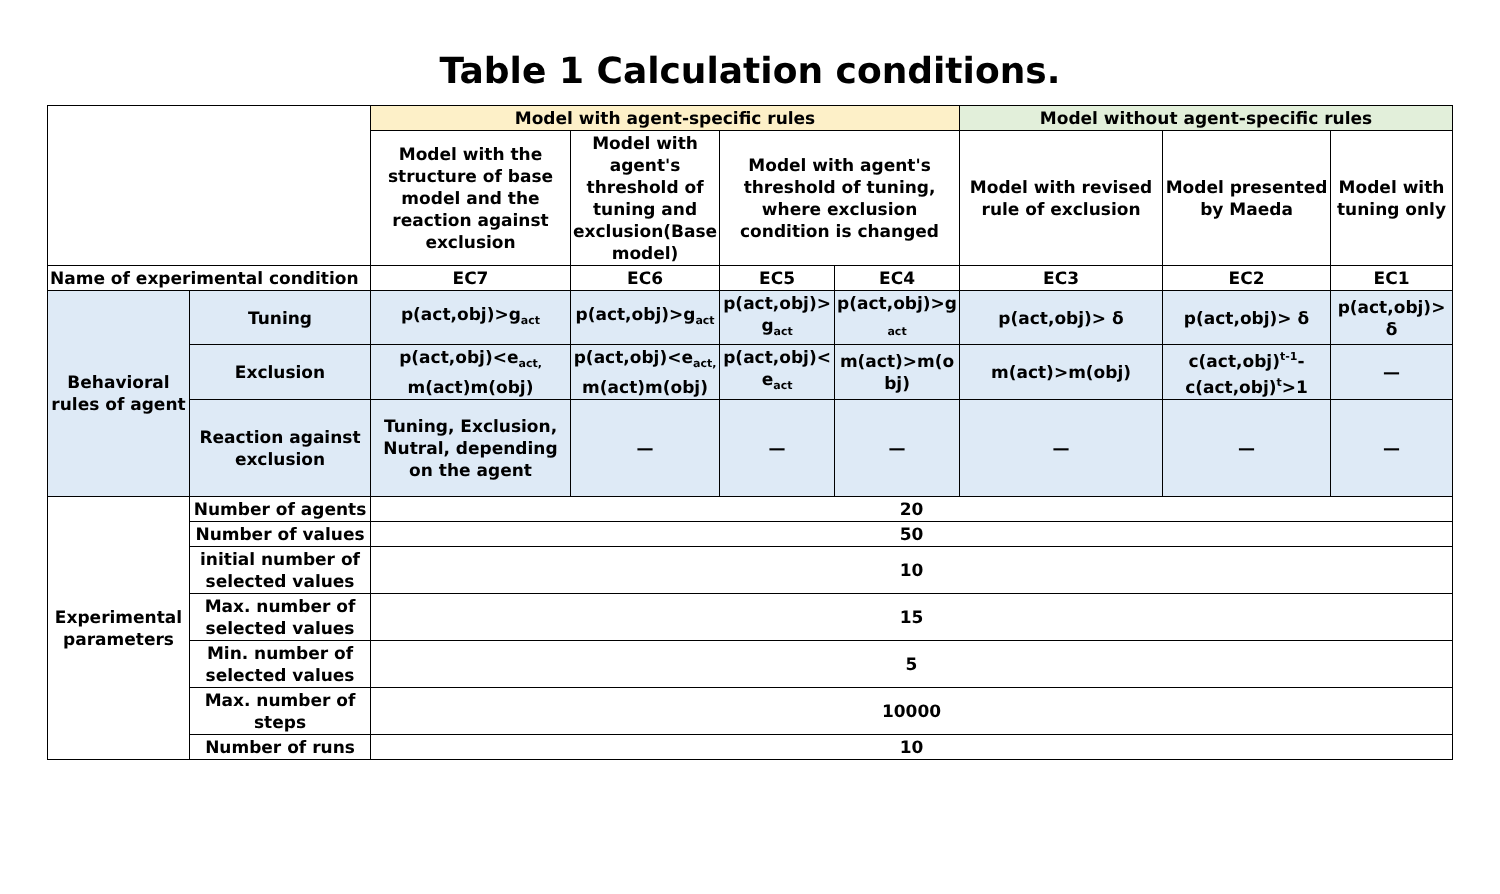Table 1 Calculation conditions.
| | | Model with agent-specific rules | | | | Model without agent-specific rules | | |
| | | Model with the structure of base model and the reaction against exclusion | Model with agent's threshold of tuning and exclusion(Base model) | Model with agent's threshold of tuning, where exclusion condition is changed | | Model with revised rule of exclusion | Model presented by Maeda | Model with tuning only |
| Name of experimental condition | | EC7 | EC6 | EC5 | EC4 | EC3 | EC2 | EC1 |
| Behavioral rules of agent | Tuning | p(act,obj)>g<sub>act</sub> | p(act,obj)>g<sub>act</sub> | p(act,obj)> g<sub>act</sub> | p(act,obj)>g <sub>act</sub> | p(act,obj)> δ | p(act,obj)> δ | p(act,obj)> δ |
| | Exclusion | p(act,obj)<e<sub>act,</sub> m(act)m(obj) | p(act,obj)<e<sub>act,</sub> m(act)m(obj) | p(act,obj)< e<sub>act</sub> | m(act)>m(o bj) | m(act)>m(obj) | c(act,obj)<sup>t-1</sup>- c(act,obj)<sup>t</sup>>1 | — |
| | Reaction against exclusion | Tuning, Exclusion, Nutral, depending on the agent | — | — | — | — | — | — |
| Experimental parameters | Number of agents | 20 | | | | | | |
| | Number of values | 50 | | | | | | |
| | initial number of selected values | 10 | | | | | | |
| | Max. number of selected values | 15 | | | | | | |
| | Min. number of selected values | 5 | | | | | | |
| | Max. number of steps | 10000 | | | | | | |
| | Number of runs | 10 | | | | | | |